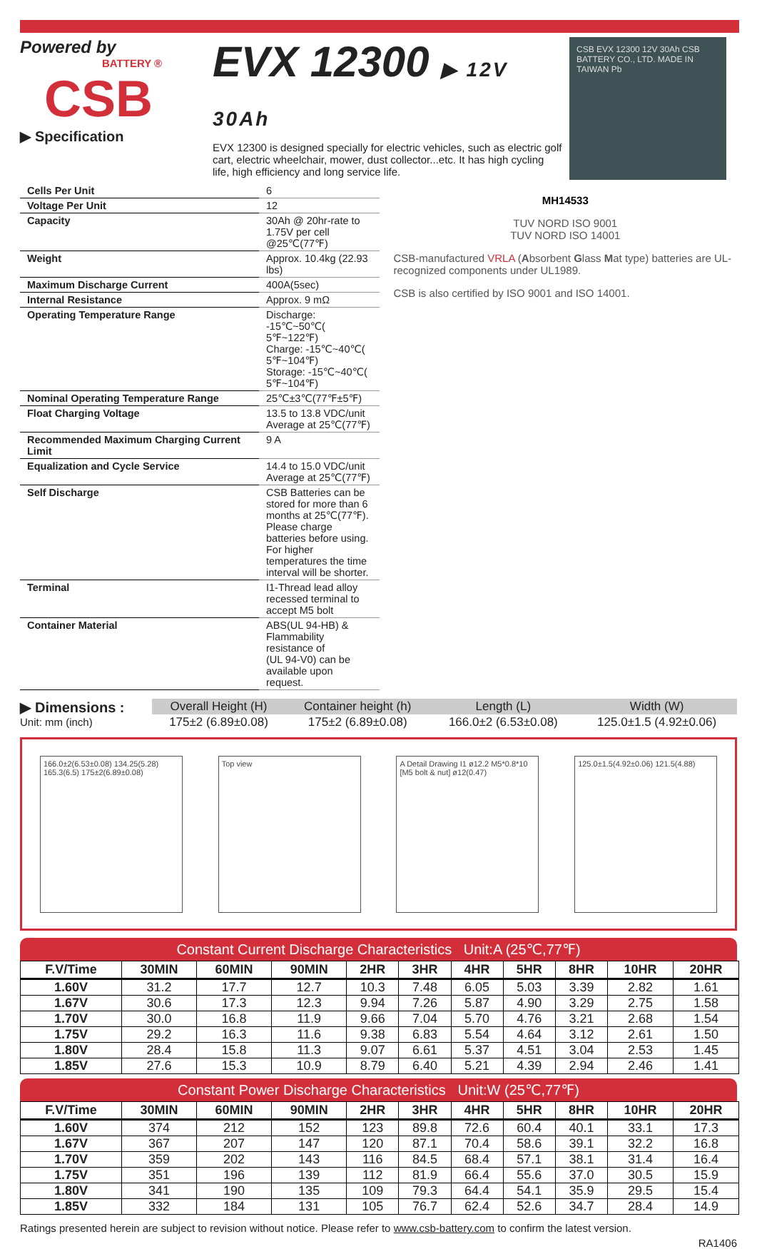Powered by
BATTERY ®
CSB
▶ Specification
EVX 12300 ▶ 12V 30Ah
EVX 12300 is designed specially for electric vehicles, such as electric golf cart, electric wheelchair, mower, dust collector...etc. It has high cycling life, high efficiency and long service life.
CSB EVX 12300 12V 30Ah CSB BATTERY CO., LTD. MADE IN TAIWAN Pb
| Cells Per Unit | 6 |
| Voltage Per Unit | 12 |
| Capacity | 30Ah @ 20hr-rate to 1.75V per cell @25℃(77℉) |
| Weight | Approx. 10.4kg (22.93 lbs) |
| Maximum Discharge Current | 400A(5sec) |
| Internal Resistance | Approx. 9 mΩ |
| Operating Temperature Range | Discharge: -15℃~50℃( 5℉~122℉) Charge: -15℃~40℃( 5℉~104℉) Storage: -15℃~40℃( 5℉~104℉) |
| Nominal Operating Temperature Range | 25℃±3℃(77℉±5℉) |
| Float Charging Voltage | 13.5 to 13.8 VDC/unit Average at 25℃(77℉) |
| Recommended Maximum Charging Current Limit | 9 A |
| Equalization and Cycle Service | 14.4 to 15.0 VDC/unit Average at 25℃(77℉) |
| Self Discharge | CSB Batteries can be stored for more than 6 months at 25℃(77℉). Please charge batteries before using. For higher temperatures the time interval will be shorter. |
| Terminal | I1-Thread lead alloy recessed terminal to accept M5 bolt |
| Container Material | ABS(UL 94-HB) & Flammability resistance of (UL 94-V0) can be available upon request. |
MH14533
TUV NORD ISO 9001
TUV NORD ISO 14001
CSB-manufactured VRLA (Absorbent Glass Mat type) batteries are UL-recognized components under UL1989.
CSB is also certified by ISO 9001 and ISO 14001.
▶ Dimensions :
Unit: mm (inch)
| Overall Height (H) | Container height (h) | Length (L) | Width (W) |
| --- | --- | --- | --- |
| 175±2 (6.89±0.08) | 175±2 (6.89±0.08) | 166.0±2 (6.53±0.08) | 125.0±1.5 (4.92±0.06) |
166.0±2(6.53±0.08) 134.25(5.28) 165.3(6.5) 175±2(6.89±0.08)
Top view
A Detail Drawing I1 ø12.2 M5*0.8*10 [M5 bolt & nut] ø12(0.47)
125.0±1.5(4.92±0.06) 121.5(4.88)
Constant Current Discharge Characteristics Unit:A (25℃,77℉)
| F.V/Time | 30MIN | 60MIN | 90MIN | 2HR | 3HR | 4HR | 5HR | 8HR | 10HR | 20HR |
| --- | --- | --- | --- | --- | --- | --- | --- | --- | --- | --- |
| 1.60V | 31.2 | 17.7 | 12.7 | 10.3 | 7.48 | 6.05 | 5.03 | 3.39 | 2.82 | 1.61 |
| 1.67V | 30.6 | 17.3 | 12.3 | 9.94 | 7.26 | 5.87 | 4.90 | 3.29 | 2.75 | 1.58 |
| 1.70V | 30.0 | 16.8 | 11.9 | 9.66 | 7.04 | 5.70 | 4.76 | 3.21 | 2.68 | 1.54 |
| 1.75V | 29.2 | 16.3 | 11.6 | 9.38 | 6.83 | 5.54 | 4.64 | 3.12 | 2.61 | 1.50 |
| 1.80V | 28.4 | 15.8 | 11.3 | 9.07 | 6.61 | 5.37 | 4.51 | 3.04 | 2.53 | 1.45 |
| 1.85V | 27.6 | 15.3 | 10.9 | 8.79 | 6.40 | 5.21 | 4.39 | 2.94 | 2.46 | 1.41 |
Constant Power Discharge Characteristics Unit:W (25℃,77℉)
| F.V/Time | 30MIN | 60MIN | 90MIN | 2HR | 3HR | 4HR | 5HR | 8HR | 10HR | 20HR |
| --- | --- | --- | --- | --- | --- | --- | --- | --- | --- | --- |
| 1.60V | 374 | 212 | 152 | 123 | 89.8 | 72.6 | 60.4 | 40.1 | 33.1 | 17.3 |
| 1.67V | 367 | 207 | 147 | 120 | 87.1 | 70.4 | 58.6 | 39.1 | 32.2 | 16.8 |
| 1.70V | 359 | 202 | 143 | 116 | 84.5 | 68.4 | 57.1 | 38.1 | 31.4 | 16.4 |
| 1.75V | 351 | 196 | 139 | 112 | 81.9 | 66.4 | 55.6 | 37.0 | 30.5 | 15.9 |
| 1.80V | 341 | 190 | 135 | 109 | 79.3 | 64.4 | 54.1 | 35.9 | 29.5 | 15.4 |
| 1.85V | 332 | 184 | 131 | 105 | 76.7 | 62.4 | 52.6 | 34.7 | 28.4 | 14.9 |
Ratings presented herein are subject to revision without notice. Please refer to www.csb-battery.com to confirm the latest version.
RA1406